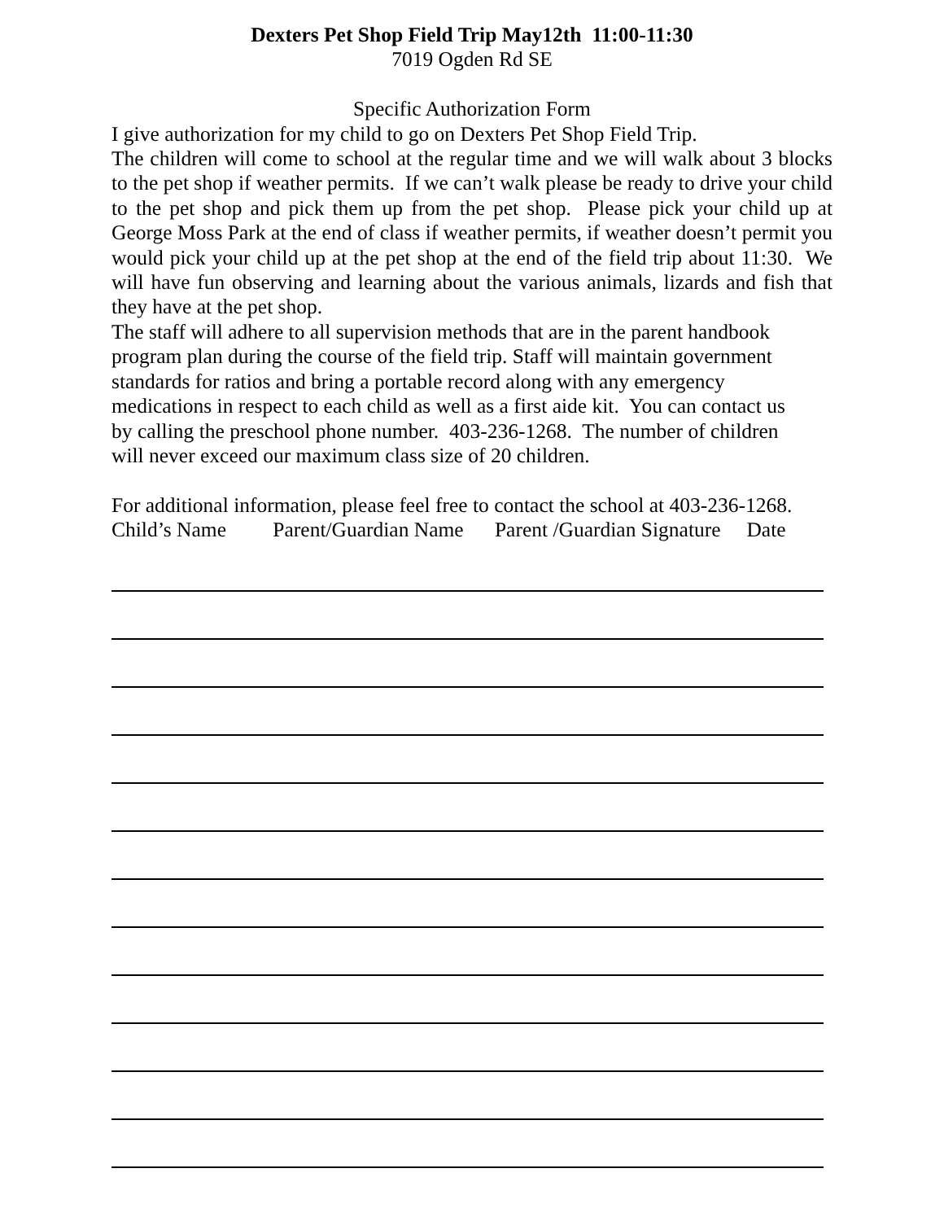Dexters Pet Shop Field Trip May12th 11:00-11:30
7019 Ogden Rd SE
Specific Authorization Form
I give authorization for my child to go on Dexters Pet Shop Field Trip.
The children will come to school at the regular time and we will walk about 3 blocks to the pet shop if weather permits. If we can’t walk please be ready to drive your child to the pet shop and pick them up from the pet shop. Please pick your child up at George Moss Park at the end of class if weather permits, if weather doesn’t permit you would pick your child up at the pet shop at the end of the field trip about 11:30. We will have fun observing and learning about the various animals, lizards and fish that they have at the pet shop.
The staff will adhere to all supervision methods that are in the parent handbook
program plan during the course of the field trip. Staff will maintain government
standards for ratios and bring a portable record along with any emergency
medications in respect to each child as well as a first aide kit. You can contact us
by calling the preschool phone number. 403-236-1268. The number of children
will never exceed our maximum class size of 20 children.
For additional information, please feel free to contact the school at 403-236-1268.
Child’s Name Parent/Guardian Name Parent /Guardian Signature Date